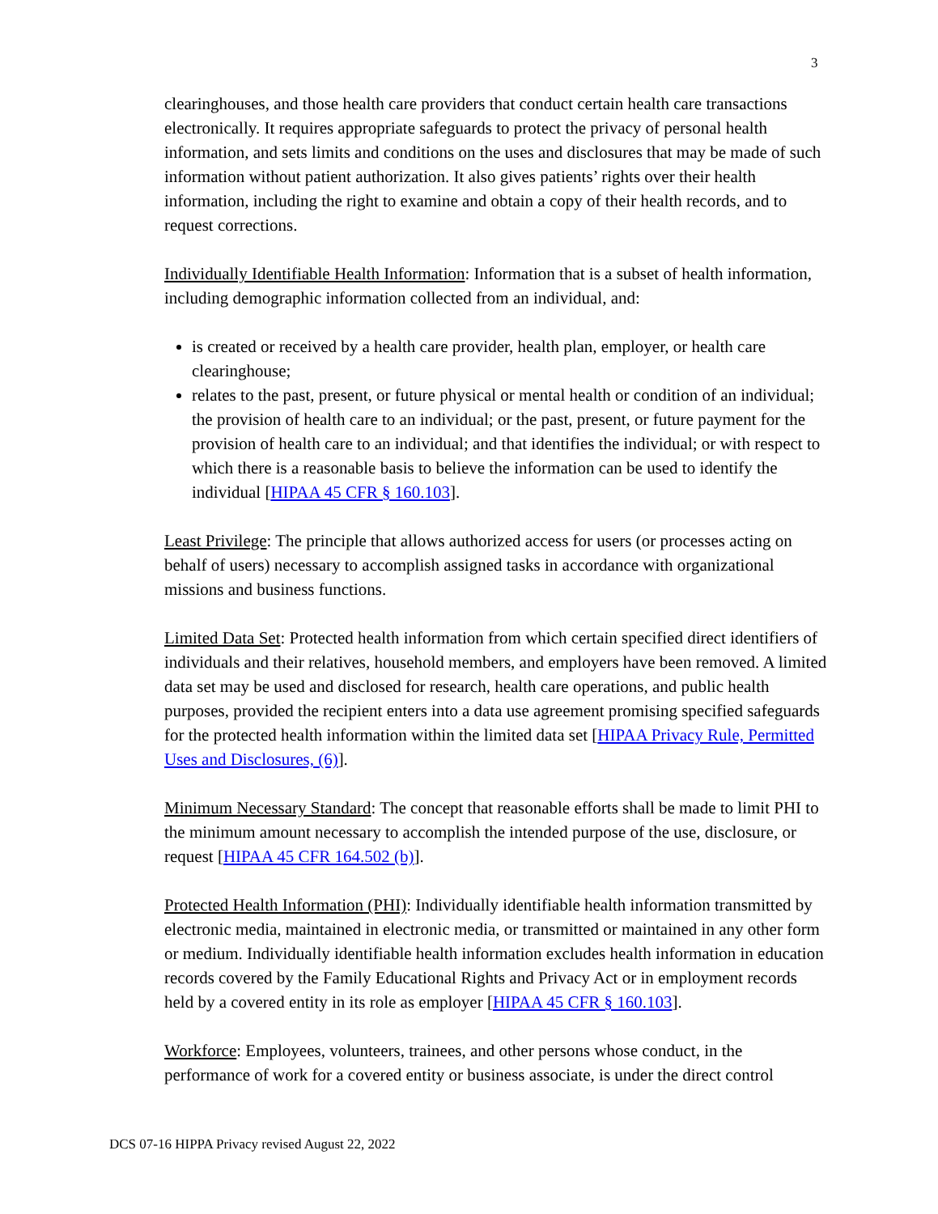3
clearinghouses, and those health care providers that conduct certain health care transactions electronically. It requires appropriate safeguards to protect the privacy of personal health information, and sets limits and conditions on the uses and disclosures that may be made of such information without patient authorization. It also gives patients’ rights over their health information, including the right to examine and obtain a copy of their health records, and to request corrections.
Individually Identifiable Health Information: Information that is a subset of health information, including demographic information collected from an individual, and:
is created or received by a health care provider, health plan, employer, or health care clearinghouse;
relates to the past, present, or future physical or mental health or condition of an individual; the provision of health care to an individual; or the past, present, or future payment for the provision of health care to an individual; and that identifies the individual; or with respect to which there is a reasonable basis to believe the information can be used to identify the individual [HIPAA 45 CFR § 160.103].
Least Privilege: The principle that allows authorized access for users (or processes acting on behalf of users) necessary to accomplish assigned tasks in accordance with organizational missions and business functions.
Limited Data Set: Protected health information from which certain specified direct identifiers of individuals and their relatives, household members, and employers have been removed. A limited data set may be used and disclosed for research, health care operations, and public health purposes, provided the recipient enters into a data use agreement promising specified safeguards for the protected health information within the limited data set [HIPAA Privacy Rule, Permitted Uses and Disclosures, (6)].
Minimum Necessary Standard: The concept that reasonable efforts shall be made to limit PHI to the minimum amount necessary to accomplish the intended purpose of the use, disclosure, or request [HIPAA 45 CFR 164.502 (b)].
Protected Health Information (PHI): Individually identifiable health information transmitted by electronic media, maintained in electronic media, or transmitted or maintained in any other form or medium. Individually identifiable health information excludes health information in education records covered by the Family Educational Rights and Privacy Act or in employment records held by a covered entity in its role as employer [HIPAA 45 CFR § 160.103].
Workforce: Employees, volunteers, trainees, and other persons whose conduct, in the performance of work for a covered entity or business associate, is under the direct control
DCS 07-16 HIPPA Privacy revised August 22, 2022